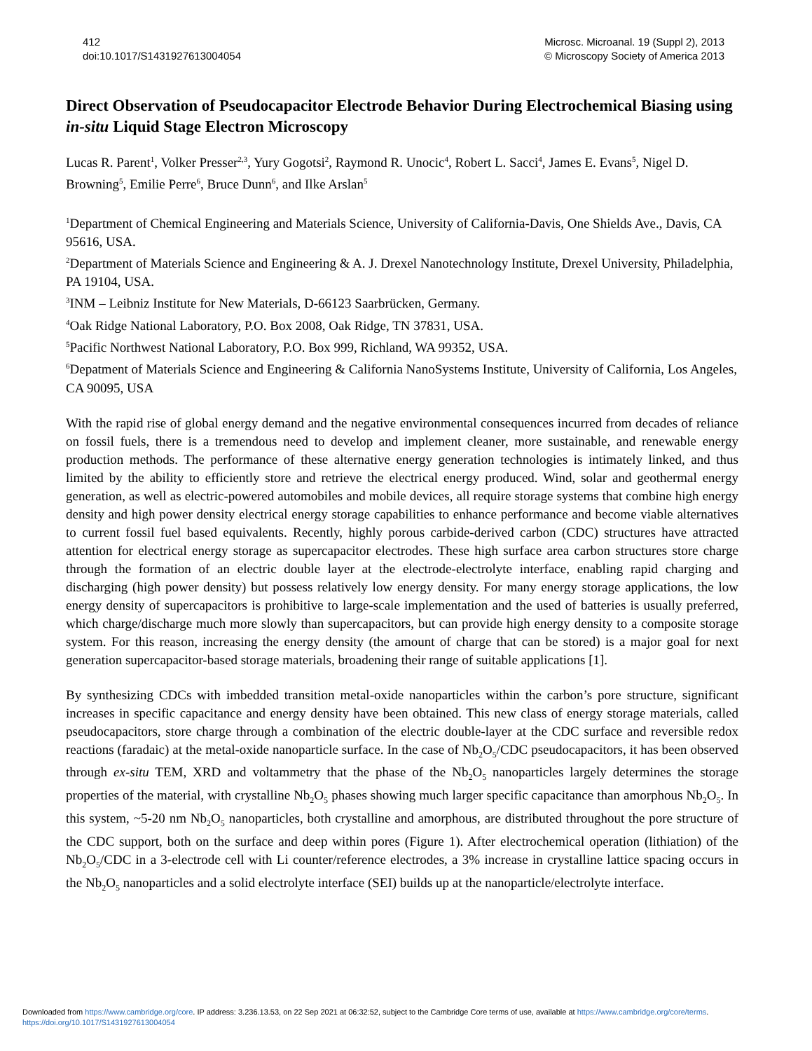412
doi:10.1017/S1431927613004054
Microsc. Microanal. 19 (Suppl 2), 2013
© Microscopy Society of America 2013
Direct Observation of Pseudocapacitor Electrode Behavior During Electrochemical Biasing using in-situ Liquid Stage Electron Microscopy
Lucas R. Parent<sup>1</sup>, Volker Presser<sup>2,3</sup>, Yury Gogotsi<sup>2</sup>, Raymond R. Unocic<sup>4</sup>, Robert L. Sacci<sup>4</sup>, James E. Evans<sup>5</sup>, Nigel D. Browning<sup>5</sup>, Emilie Perre<sup>6</sup>, Bruce Dunn<sup>6</sup>, and Ilke Arslan<sup>5</sup>
<sup>1</sup> Department of Chemical Engineering and Materials Science, University of California-Davis, One Shields Ave., Davis, CA 95616, USA.
<sup>2</sup> Department of Materials Science and Engineering & A. J. Drexel Nanotechnology Institute, Drexel University, Philadelphia, PA 19104, USA.
<sup>3</sup> INM – Leibniz Institute for New Materials, D-66123 Saarbrücken, Germany.
<sup>4</sup> Oak Ridge National Laboratory, P.O. Box 2008, Oak Ridge, TN 37831, USA.
<sup>5</sup> Pacific Northwest National Laboratory, P.O. Box 999, Richland, WA 99352, USA.
<sup>6</sup> Depatment of Materials Science and Engineering & California NanoSystems Institute, University of California, Los Angeles, CA 90095, USA
With the rapid rise of global energy demand and the negative environmental consequences incurred from decades of reliance on fossil fuels, there is a tremendous need to develop and implement cleaner, more sustainable, and renewable energy production methods. The performance of these alternative energy generation technologies is intimately linked, and thus limited by the ability to efficiently store and retrieve the electrical energy produced. Wind, solar and geothermal energy generation, as well as electric-powered automobiles and mobile devices, all require storage systems that combine high energy density and high power density electrical energy storage capabilities to enhance performance and become viable alternatives to current fossil fuel based equivalents. Recently, highly porous carbide-derived carbon (CDC) structures have attracted attention for electrical energy storage as supercapacitor electrodes. These high surface area carbon structures store charge through the formation of an electric double layer at the electrode-electrolyte interface, enabling rapid charging and discharging (high power density) but possess relatively low energy density. For many energy storage applications, the low energy density of supercapacitors is prohibitive to large-scale implementation and the used of batteries is usually preferred, which charge/discharge much more slowly than supercapacitors, but can provide high energy density to a composite storage system. For this reason, increasing the energy density (the amount of charge that can be stored) is a major goal for next generation supercapacitor-based storage materials, broadening their range of suitable applications [1].
By synthesizing CDCs with imbedded transition metal-oxide nanoparticles within the carbon’s pore structure, significant increases in specific capacitance and energy density have been obtained. This new class of energy storage materials, called pseudocapacitors, store charge through a combination of the electric double-layer at the CDC surface and reversible redox reactions (faradaic) at the metal-oxide nanoparticle surface. In the case of Nb<sub>2</sub>O<sub>5</sub>/CDC pseudocapacitors, it has been observed through ex-situ TEM, XRD and voltammetry that the phase of the Nb<sub>2</sub>O<sub>5</sub> nanoparticles largely determines the storage properties of the material, with crystalline Nb<sub>2</sub>O<sub>5</sub> phases showing much larger specific capacitance than amorphous Nb<sub>2</sub>O<sub>5</sub>. In this system, ~5-20 nm Nb<sub>2</sub>O<sub>5</sub> nanoparticles, both crystalline and amorphous, are distributed throughout the pore structure of the CDC support, both on the surface and deep within pores (Figure 1). After electrochemical operation (lithiation) of the Nb<sub>2</sub>O<sub>5</sub>/CDC in a 3-electrode cell with Li counter/reference electrodes, a 3% increase in crystalline lattice spacing occurs in the Nb<sub>2</sub>O<sub>5</sub> nanoparticles and a solid electrolyte interface (SEI) builds up at the nanoparticle/electrolyte interface.
Downloaded from https://www.cambridge.org/core. IP address: 3.236.13.53, on 22 Sep 2021 at 06:32:52, subject to the Cambridge Core terms of use, available at https://www.cambridge.org/core/terms.
https://doi.org/10.1017/S1431927613004054